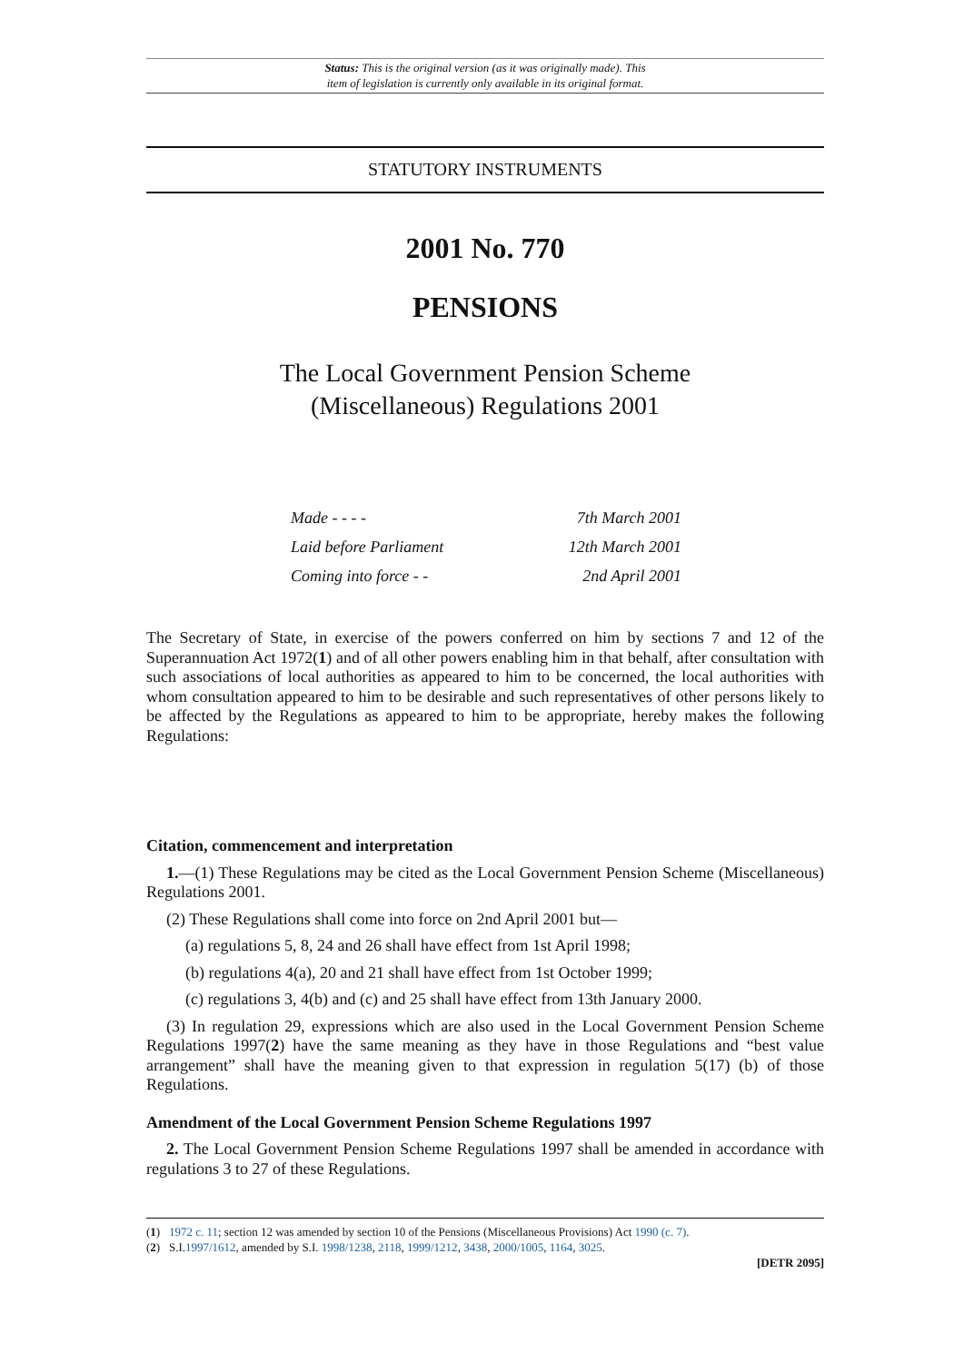Status: This is the original version (as it was originally made). This
item of legislation is currently only available in its original format.
STATUTORY INSTRUMENTS
2001 No. 770
PENSIONS
The Local Government Pension Scheme
(Miscellaneous) Regulations 2001
Made - - - - 7th March 2001
Laid before Parliament 12th March 2001
Coming into force - - 2nd April 2001
The Secretary of State, in exercise of the powers conferred on him by sections 7 and 12 of the Superannuation Act 1972(1) and of all other powers enabling him in that behalf, after consultation with such associations of local authorities as appeared to him to be concerned, the local authorities with whom consultation appeared to him to be desirable and such representatives of other persons likely to be affected by the Regulations as appeared to him to be appropriate, hereby makes the following Regulations:
Citation, commencement and interpretation
1.—(1) These Regulations may be cited as the Local Government Pension Scheme (Miscellaneous) Regulations 2001.
(2) These Regulations shall come into force on 2nd April 2001 but—
(a) regulations 5, 8, 24 and 26 shall have effect from 1st April 1998;
(b) regulations 4(a), 20 and 21 shall have effect from 1st October 1999;
(c) regulations 3, 4(b) and (c) and 25 shall have effect from 13th January 2000.
(3) In regulation 29, expressions which are also used in the Local Government Pension Scheme Regulations 1997(2) have the same meaning as they have in those Regulations and “best value arrangement” shall have the meaning given to that expression in regulation 5(17) (b) of those Regulations.
Amendment of the Local Government Pension Scheme Regulations 1997
2. The Local Government Pension Scheme Regulations 1997 shall be amended in accordance with regulations 3 to 27 of these Regulations.
(1) 1972 c. 11; section 12 was amended by section 10 of the Pensions (Miscellaneous Provisions) Act 1990 (c. 7).
(2) S.I.1997/1612, amended by S.I. 1998/1238, 2118, 1999/1212, 3438, 2000/1005, 1164, 3025.
[DETR 2095]